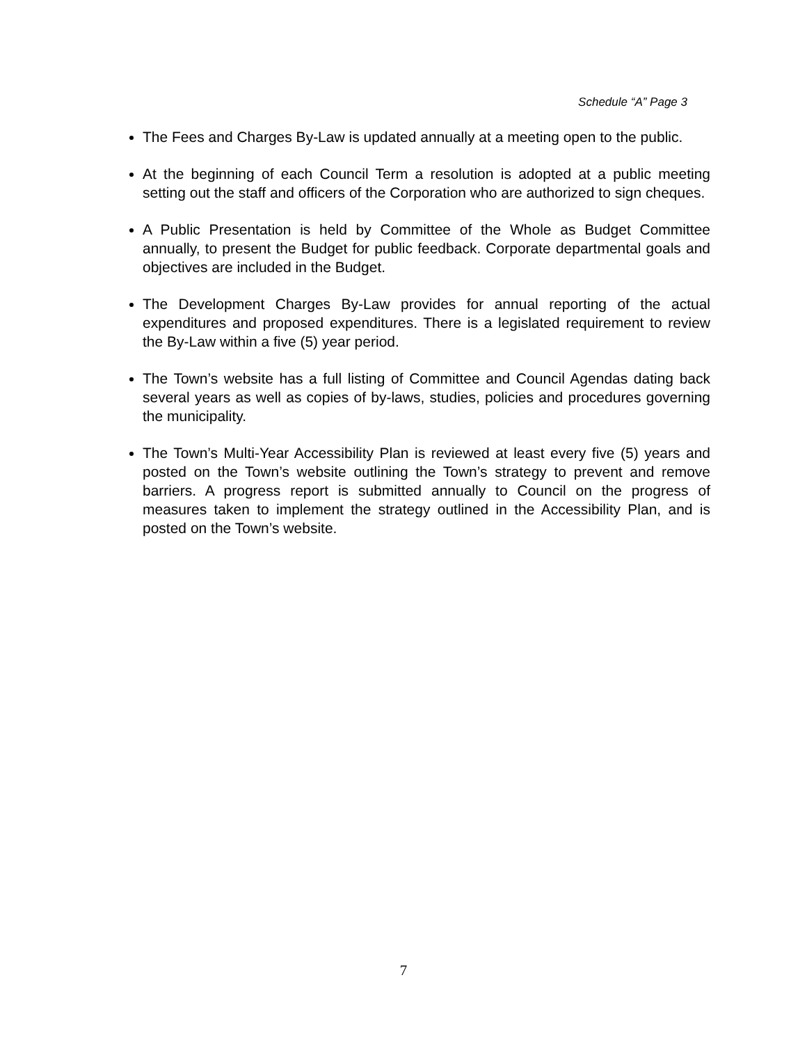Schedule “A” Page 3
The Fees and Charges By-Law is updated annually at a meeting open to the public.
At the beginning of each Council Term a resolution is adopted at a public meeting setting out the staff and officers of the Corporation who are authorized to sign cheques.
A Public Presentation is held by Committee of the Whole as Budget Committee annually, to present the Budget for public feedback. Corporate departmental goals and objectives are included in the Budget.
The Development Charges By-Law provides for annual reporting of the actual expenditures and proposed expenditures. There is a legislated requirement to review the By-Law within a five (5) year period.
The Town’s website has a full listing of Committee and Council Agendas dating back several years as well as copies of by-laws, studies, policies and procedures governing the municipality.
The Town’s Multi-Year Accessibility Plan is reviewed at least every five (5) years and posted on the Town’s website outlining the Town’s strategy to prevent and remove barriers. A progress report is submitted annually to Council on the progress of measures taken to implement the strategy outlined in the Accessibility Plan, and is posted on the Town’s website.
7